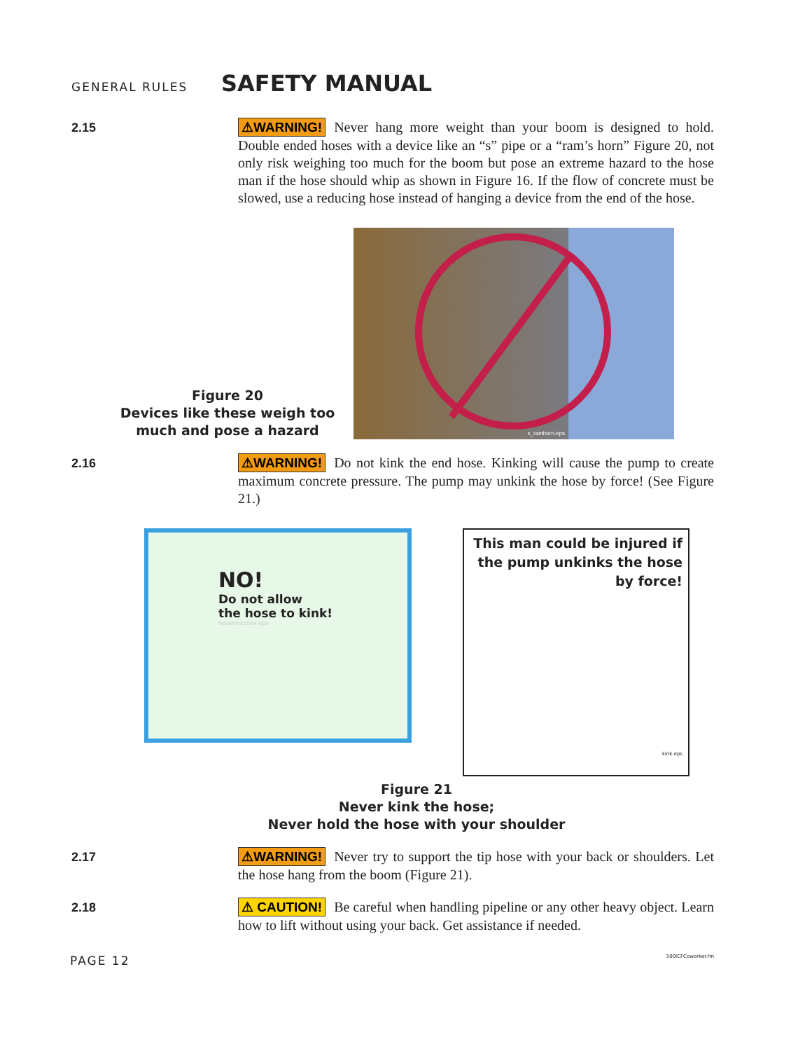GENERAL RULES
SAFETY MANUAL
2.15
⚠WARNING! Never hang more weight than your boom is designed to hold. Double ended hoses with a device like an “s” pipe or a “ram’s horn” Figure 20, not only risk weighing too much for the boom but pose an extreme hazard to the hose man if the hose should whip as shown in Figure 16. If the flow of concrete must be slowed, use a reducing hose instead of hanging a device from the end of the hose.
Figure 20
Devices like these weigh too much and pose a hazard
s_ramhorn.eps
2.16
⚠WARNING! Do not kink the end hose. Kinking will cause the pump to create maximum concrete pressure. The pump may unkink the hose by force! (See Figure 21.)
NO!
Do not allow
the hose to kink!
hosekinkcolor.eps
This man could be injured if the pump unkinks the hose by force!
kink.eps
Figure 21
Never kink the hose;
Never hold the hose with your shoulder
2.17
⚠WARNING! Never try to support the tip hose with your back or shoulders. Let the hose hang from the boom (Figure 21).
2.18
⚠ CAUTION! Be careful when handling pipeline or any other heavy object. Learn how to lift without using your back. Get assistance if needed.
PAGE 12 500ICFCoworker.fm